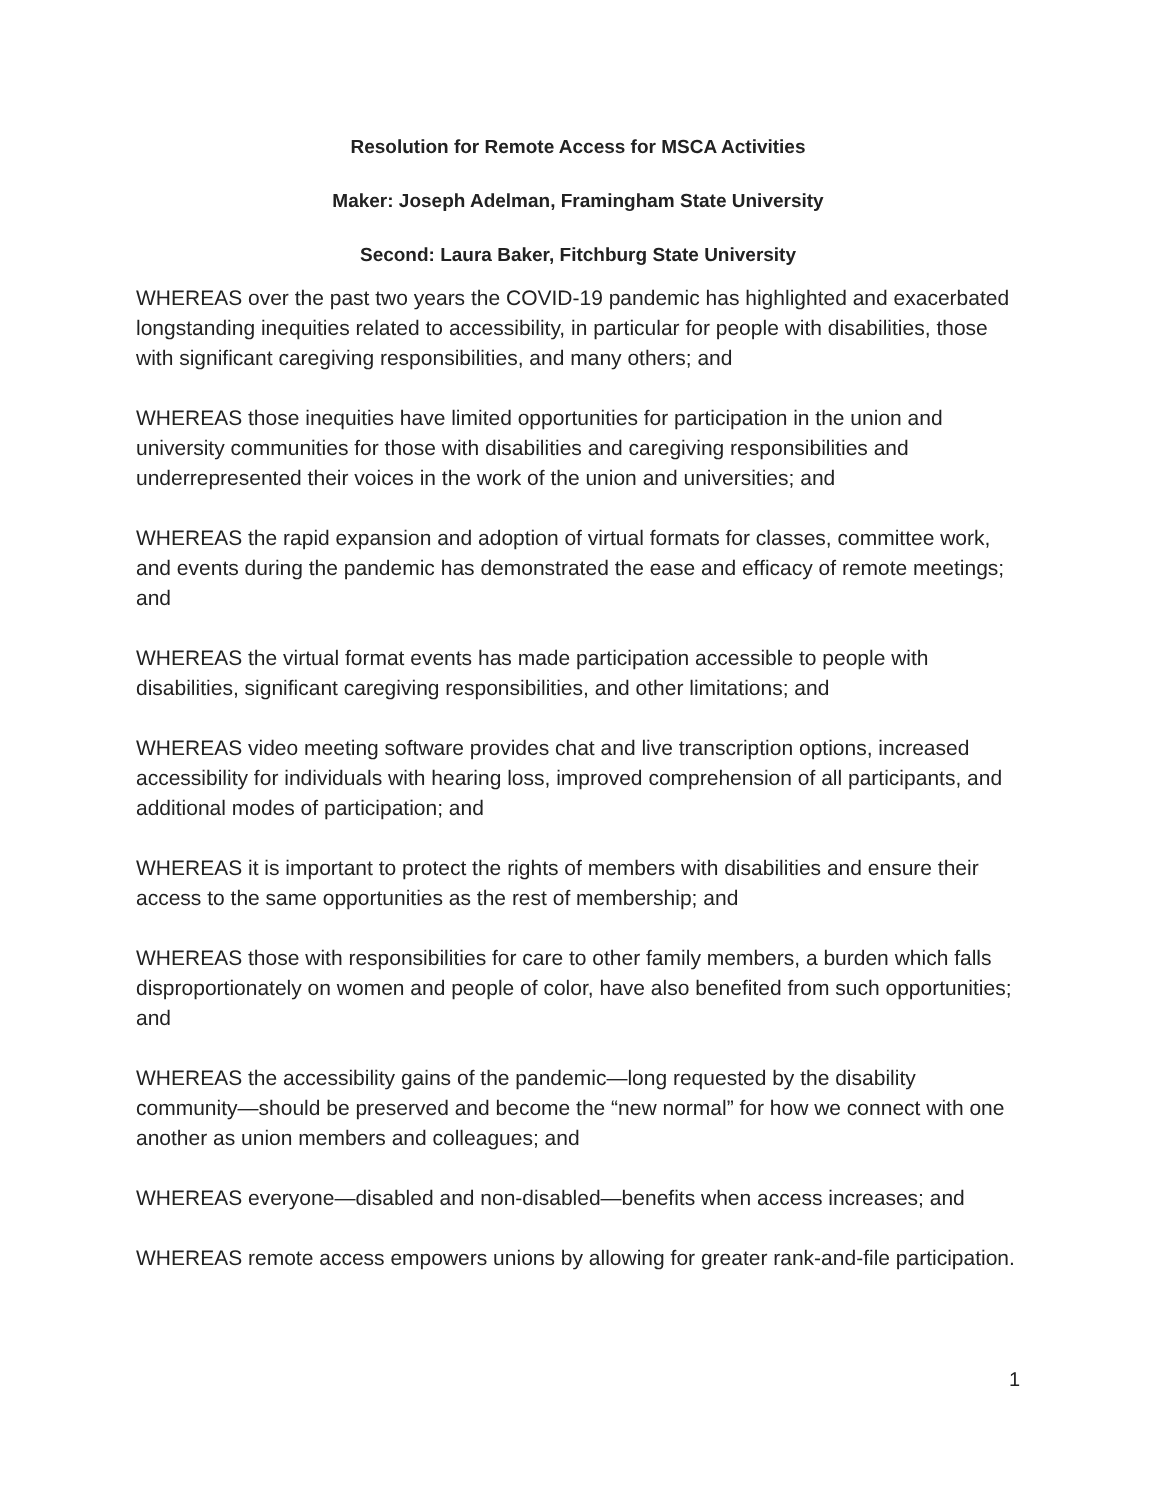Resolution for Remote Access for MSCA Activities
Maker: Joseph Adelman, Framingham State University
Second: Laura Baker, Fitchburg State University
WHEREAS over the past two years the COVID-19 pandemic has highlighted and exacerbated longstanding inequities related to accessibility, in particular for people with disabilities, those with significant caregiving responsibilities, and many others; and
WHEREAS those inequities have limited opportunities for participation in the union and university communities for those with disabilities and caregiving responsibilities and underrepresented their voices in the work of the union and universities; and
WHEREAS the rapid expansion and adoption of virtual formats for classes, committee work, and events during the pandemic has demonstrated the ease and efficacy of remote meetings; and
WHEREAS the virtual format events has made participation accessible to people with disabilities, significant caregiving responsibilities, and other limitations; and
WHEREAS video meeting software provides chat and live transcription options, increased accessibility for individuals with hearing loss, improved comprehension of all participants, and additional modes of participation; and
WHEREAS it is important to protect the rights of members with disabilities and ensure their access to the same opportunities as the rest of membership; and
WHEREAS those with responsibilities for care to other family members, a burden which falls disproportionately on women and people of color, have also benefited from such opportunities; and
WHEREAS the accessibility gains of the pandemic—long requested by the disability community—should be preserved and become the “new normal” for how we connect with one another as union members and colleagues; and
WHEREAS everyone—disabled and non-disabled—benefits when access increases; and
WHEREAS remote access empowers unions by allowing for greater rank-and-file participation.
1